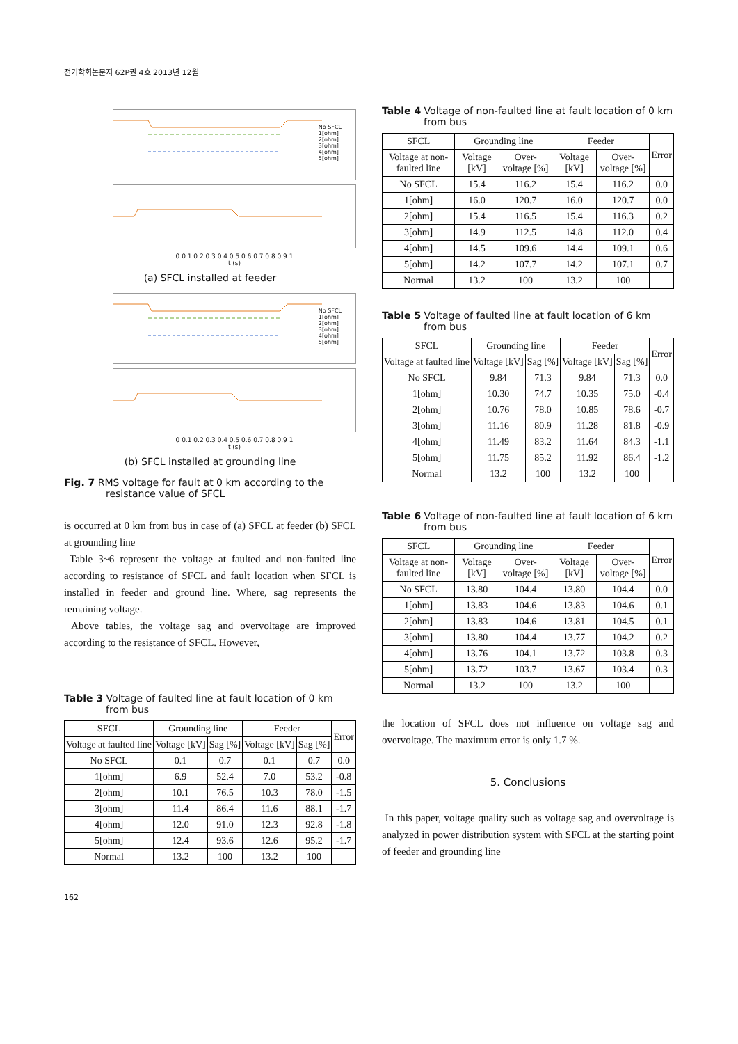전기학회논문지 62P권 4호 2013년 12월
No SFCL
1[ohm]
2[ohm]
3[ohm]
4[ohm]
5[ohm]
0 0.1 0.2 0.3 0.4 0.5 0.6 0.7 0.8 0.9 1
t (s)
(a) SFCL installed at feeder
No SFCL
1[ohm]
2[ohm]
3[ohm]
4[ohm]
5[ohm]
0 0.1 0.2 0.3 0.4 0.5 0.6 0.7 0.8 0.9 1
t (s)
(b) SFCL installed at grounding line
Fig. 7 RMS voltage for fault at 0 km according to the resistance value of SFCL
is occurred at 0 km from bus in case of (a) SFCL at feeder (b) SFCL at grounding line
Table 3~6 represent the voltage at faulted and non-faulted line according to resistance of SFCL and fault location when SFCL is installed in feeder and ground line. Where, sag represents the remaining voltage.
Above tables, the voltage sag and overvoltage are improved according to the resistance of SFCL. However,
Table 3 Voltage of faulted line at fault location of 0 km from bus
| SFCL | Grounding line | | Feeder | | Error |
| --- | --- | --- | --- | --- | --- |
| Voltage at faulted line | Voltage [kV] | Sag [%] | Voltage [kV] | Sag [%] | |
| No SFCL | 0.1 | 0.7 | 0.1 | 0.7 | 0.0 |
| 1[ohm] | 6.9 | 52.4 | 7.0 | 53.2 | -0.8 |
| 2[ohm] | 10.1 | 76.5 | 10.3 | 78.0 | -1.5 |
| 3[ohm] | 11.4 | 86.4 | 11.6 | 88.1 | -1.7 |
| 4[ohm] | 12.0 | 91.0 | 12.3 | 92.8 | -1.8 |
| 5[ohm] | 12.4 | 93.6 | 12.6 | 95.2 | -1.7 |
| Normal | 13.2 | 100 | 13.2 | 100 | |
Table 4 Voltage of non-faulted line at fault location of 0 km from bus
| SFCL | Grounding line | | Feeder | | Error |
| --- | --- | --- | --- | --- | --- |
| Voltage at non-faulted line | Voltage [kV] | Over-voltage [%] | Voltage [kV] | Over-voltage [%] | |
| No SFCL | 15.4 | 116.2 | 15.4 | 116.2 | 0.0 |
| 1[ohm] | 16.0 | 120.7 | 16.0 | 120.7 | 0.0 |
| 2[ohm] | 15.4 | 116.5 | 15.4 | 116.3 | 0.2 |
| 3[ohm] | 14.9 | 112.5 | 14.8 | 112.0 | 0.4 |
| 4[ohm] | 14.5 | 109.6 | 14.4 | 109.1 | 0.6 |
| 5[ohm] | 14.2 | 107.7 | 14.2 | 107.1 | 0.7 |
| Normal | 13.2 | 100 | 13.2 | 100 | |
Table 5 Voltage of faulted line at fault location of 6 km from bus
| SFCL | Grounding line | | Feeder | | Error |
| --- | --- | --- | --- | --- | --- |
| Voltage at faulted line | Voltage [kV] | Sag [%] | Voltage [kV] | Sag [%] | |
| No SFCL | 9.84 | 71.3 | 9.84 | 71.3 | 0.0 |
| 1[ohm] | 10.30 | 74.7 | 10.35 | 75.0 | -0.4 |
| 2[ohm] | 10.76 | 78.0 | 10.85 | 78.6 | -0.7 |
| 3[ohm] | 11.16 | 80.9 | 11.28 | 81.8 | -0.9 |
| 4[ohm] | 11.49 | 83.2 | 11.64 | 84.3 | -1.1 |
| 5[ohm] | 11.75 | 85.2 | 11.92 | 86.4 | -1.2 |
| Normal | 13.2 | 100 | 13.2 | 100 | |
Table 6 Voltage of non-faulted line at fault location of 6 km from bus
| SFCL | Grounding line | | Feeder | | Error |
| --- | --- | --- | --- | --- | --- |
| Voltage at non-faulted line | Voltage [kV] | Over-voltage [%] | Voltage [kV] | Over-voltage [%] | |
| No SFCL | 13.80 | 104.4 | 13.80 | 104.4 | 0.0 |
| 1[ohm] | 13.83 | 104.6 | 13.83 | 104.6 | 0.1 |
| 2[ohm] | 13.83 | 104.6 | 13.81 | 104.5 | 0.1 |
| 3[ohm] | 13.80 | 104.4 | 13.77 | 104.2 | 0.2 |
| 4[ohm] | 13.76 | 104.1 | 13.72 | 103.8 | 0.3 |
| 5[ohm] | 13.72 | 103.7 | 13.67 | 103.4 | 0.3 |
| Normal | 13.2 | 100 | 13.2 | 100 | |
the location of SFCL does not influence on voltage sag and overvoltage. The maximum error is only 1.7 %.
5. Conclusions
In this paper, voltage quality such as voltage sag and overvoltage is analyzed in power distribution system with SFCL at the starting point of feeder and grounding line
162